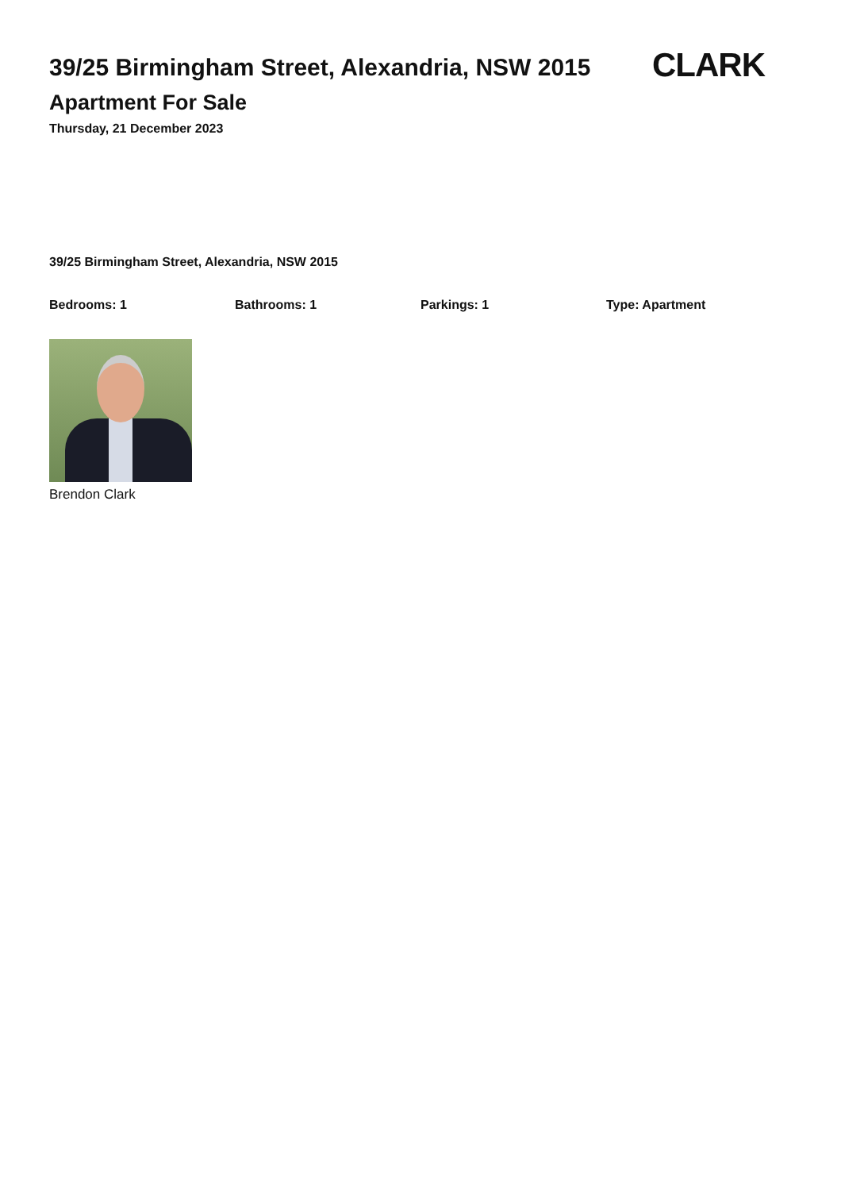39/25 Birmingham Street, Alexandria, NSW 2015
CLARK
Apartment For Sale
Thursday, 21 December 2023
39/25 Birmingham Street, Alexandria, NSW 2015
Bedrooms: 1 Bathrooms: 1 Parkings: 1 Type: Apartment
Brendon Clark